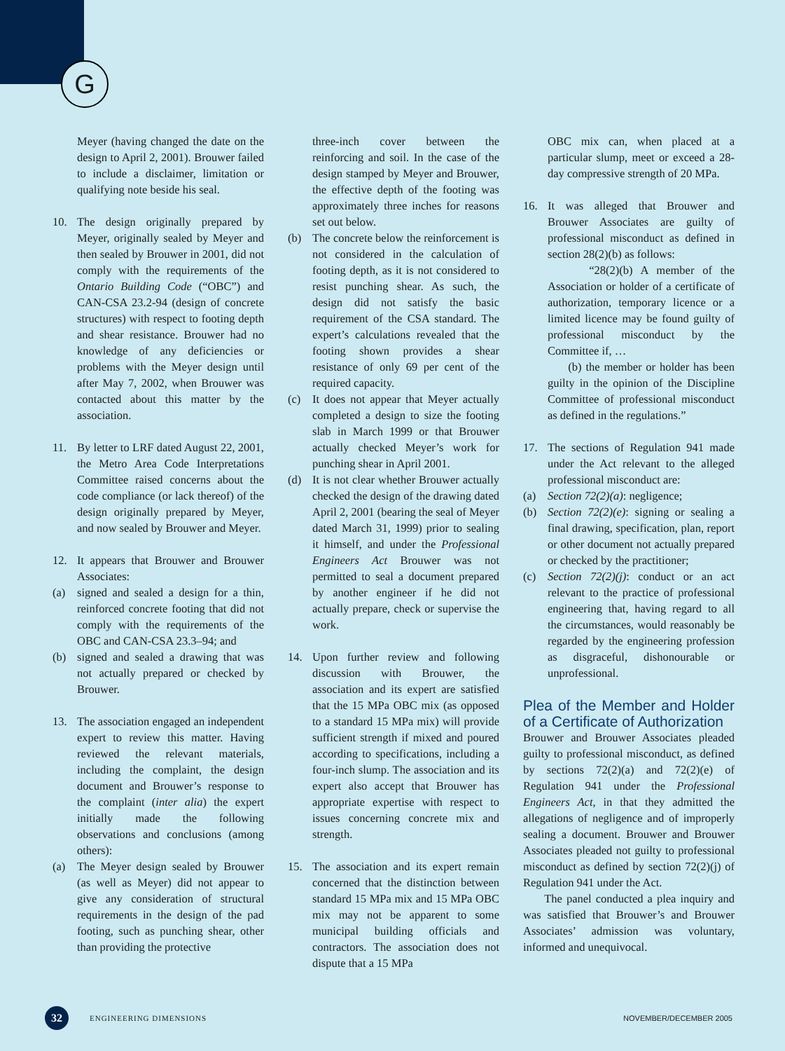G
Meyer (having changed the date on the design to April 2, 2001). Brouwer failed to include a disclaimer, limitation or qualifying note beside his seal.
10. The design originally prepared by Meyer, originally sealed by Meyer and then sealed by Brouwer in 2001, did not comply with the requirements of the Ontario Building Code (“OBC”) and CAN-CSA 23.2-94 (design of concrete structures) with respect to footing depth and shear resistance. Brouwer had no knowledge of any deficiencies or problems with the Meyer design until after May 7, 2002, when Brouwer was contacted about this matter by the association.
11. By letter to LRF dated August 22, 2001, the Metro Area Code Interpretations Committee raised concerns about the code compliance (or lack thereof) of the design originally prepared by Meyer, and now sealed by Brouwer and Meyer.
12. It appears that Brouwer and Brouwer Associates:
(a) signed and sealed a design for a thin, reinforced concrete footing that did not comply with the requirements of the OBC and CAN-CSA 23.3–94; and
(b) signed and sealed a drawing that was not actually prepared or checked by Brouwer.
13. The association engaged an independent expert to review this matter. Having reviewed the relevant materials, including the complaint, the design document and Brouwer’s response to the complaint (inter alia) the expert initially made the following observations and conclusions (among others):
(a) The Meyer design sealed by Brouwer (as well as Meyer) did not appear to give any consideration of structural requirements in the design of the pad footing, such as punching shear, other than providing the protective
three-inch cover between the reinforcing and soil. In the case of the design stamped by Meyer and Brouwer, the effective depth of the footing was approximately three inches for reasons set out below.
(b) The concrete below the reinforcement is not considered in the calculation of footing depth, as it is not considered to resist punching shear. As such, the design did not satisfy the basic requirement of the CSA standard. The expert’s calculations revealed that the footing shown provides a shear resistance of only 69 per cent of the required capacity.
(c) It does not appear that Meyer actually completed a design to size the footing slab in March 1999 or that Brouwer actually checked Meyer’s work for punching shear in April 2001.
(d) It is not clear whether Brouwer actually checked the design of the drawing dated April 2, 2001 (bearing the seal of Meyer dated March 31, 1999) prior to sealing it himself, and under the Professional Engineers Act Brouwer was not permitted to seal a document prepared by another engineer if he did not actually prepare, check or supervise the work.
14. Upon further review and following discussion with Brouwer, the association and its expert are satisfied that the 15 MPa OBC mix (as opposed to a standard 15 MPa mix) will provide sufficient strength if mixed and poured according to specifications, including a four-inch slump. The association and its expert also accept that Brouwer has appropriate expertise with respect to issues concerning concrete mix and strength.
15. The association and its expert remain concerned that the distinction between standard 15 MPa mix and 15 MPa OBC mix may not be apparent to some municipal building officials and contractors. The association does not dispute that a 15 MPa
OBC mix can, when placed at a particular slump, meet or exceed a 28-day compressive strength of 20 MPa.
16. It was alleged that Brouwer and Brouwer Associates are guilty of professional misconduct as defined in section 28(2)(b) as follows:
“28(2)(b) A member of the Association or holder of a certificate of authorization, temporary licence or a limited licence may be found guilty of professional misconduct by the Committee if, …
(b) the member or holder has been guilty in the opinion of the Discipline Committee of professional misconduct as defined in the regulations.”
17. The sections of Regulation 941 made under the Act relevant to the alleged professional misconduct are:
(a) Section 72(2)(a): negligence;
(b) Section 72(2)(e): signing or sealing a final drawing, specification, plan, report or other document not actually prepared or checked by the practitioner;
(c) Section 72(2)(j): conduct or an act relevant to the practice of professional engineering that, having regard to all the circumstances, would reasonably be regarded by the engineering profession as disgraceful, dishonourable or unprofessional.
Plea of the Member and Holder of a Certificate of Authorization
Brouwer and Brouwer Associates pleaded guilty to professional misconduct, as defined by sections 72(2)(a) and 72(2)(e) of Regulation 941 under the Professional Engineers Act, in that they admitted the allegations of negligence and of improperly sealing a document. Brouwer and Brouwer Associates pleaded not guilty to professional misconduct as defined by section 72(2)(j) of Regulation 941 under the Act.
The panel conducted a plea inquiry and was satisfied that Brouwer’s and Brouwer Associates’ admission was voluntary, informed and unequivocal.
32 ENGINEERING DIMENSIONS NOVEMBER/DECEMBER 2005